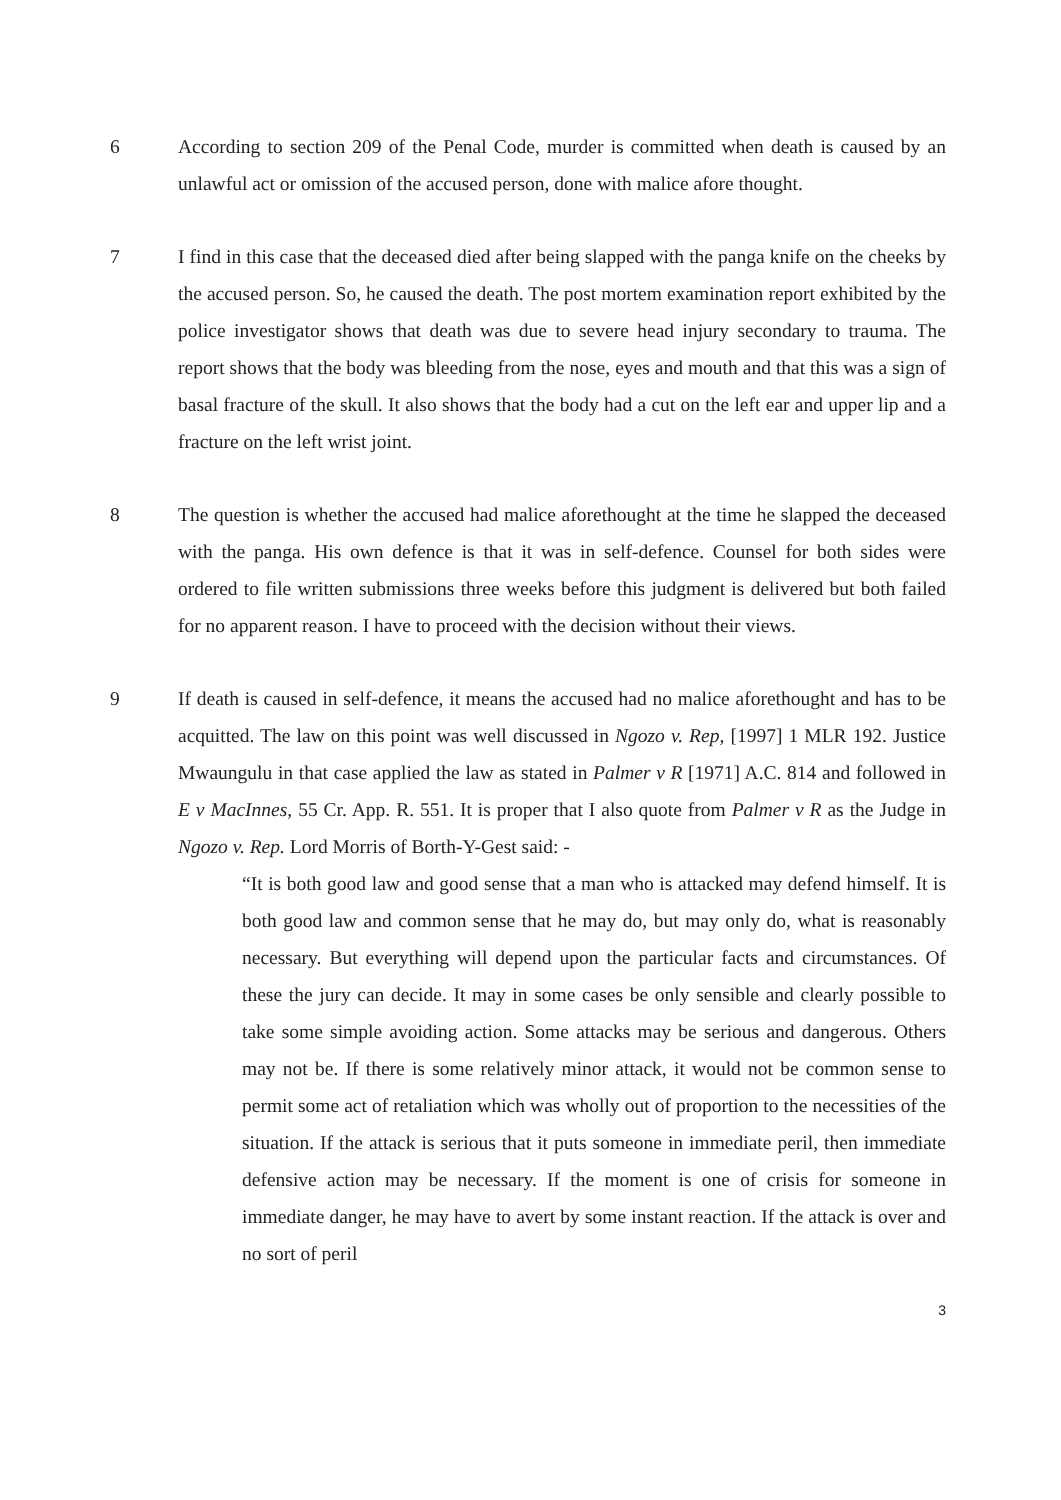6 According to section 209 of the Penal Code, murder is committed when death is caused by an unlawful act or omission of the accused person, done with malice afore thought.
7 I find in this case that the deceased died after being slapped with the panga knife on the cheeks by the accused person. So, he caused the death. The post mortem examination report exhibited by the police investigator shows that death was due to severe head injury secondary to trauma. The report shows that the body was bleeding from the nose, eyes and mouth and that this was a sign of basal fracture of the skull. It also shows that the body had a cut on the left ear and upper lip and a fracture on the left wrist joint.
8 The question is whether the accused had malice aforethought at the time he slapped the deceased with the panga. His own defence is that it was in self-defence. Counsel for both sides were ordered to file written submissions three weeks before this judgment is delivered but both failed for no apparent reason. I have to proceed with the decision without their views.
9 If death is caused in self-defence, it means the accused had no malice aforethought and has to be acquitted. The law on this point was well discussed in Ngozo v. Rep, [1997] 1 MLR 192. Justice Mwaungulu in that case applied the law as stated in Palmer v R [1971] A.C. 814 and followed in E v MacInnes, 55 Cr. App. R. 551. It is proper that I also quote from Palmer v R as the Judge in Ngozo v. Rep. Lord Morris of Borth-Y-Gest said: -
“It is both good law and good sense that a man who is attacked may defend himself. It is both good law and common sense that he may do, but may only do, what is reasonably necessary. But everything will depend upon the particular facts and circumstances. Of these the jury can decide. It may in some cases be only sensible and clearly possible to take some simple avoiding action. Some attacks may be serious and dangerous. Others may not be. If there is some relatively minor attack, it would not be common sense to permit some act of retaliation which was wholly out of proportion to the necessities of the situation. If the attack is serious that it puts someone in immediate peril, then immediate defensive action may be necessary. If the moment is one of crisis for someone in immediate danger, he may have to avert by some instant reaction. If the attack is over and no sort of peril
3